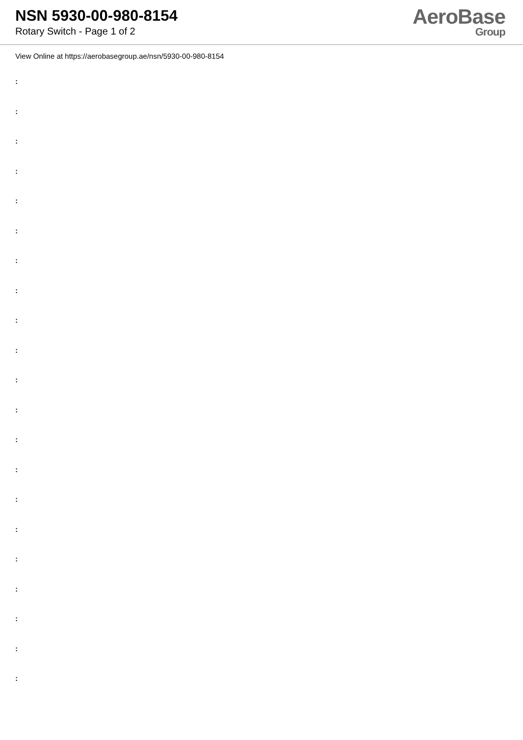NSN 5930-00-980-8154
Rotary Switch - Page 1 of 2
AeroBase
Group
View Online at https://aerobasegroup.ae/nsn/5930-00-980-8154
:
:
:
:
:
:
:
:
:
:
:
:
:
:
:
:
:
:
:
:
: